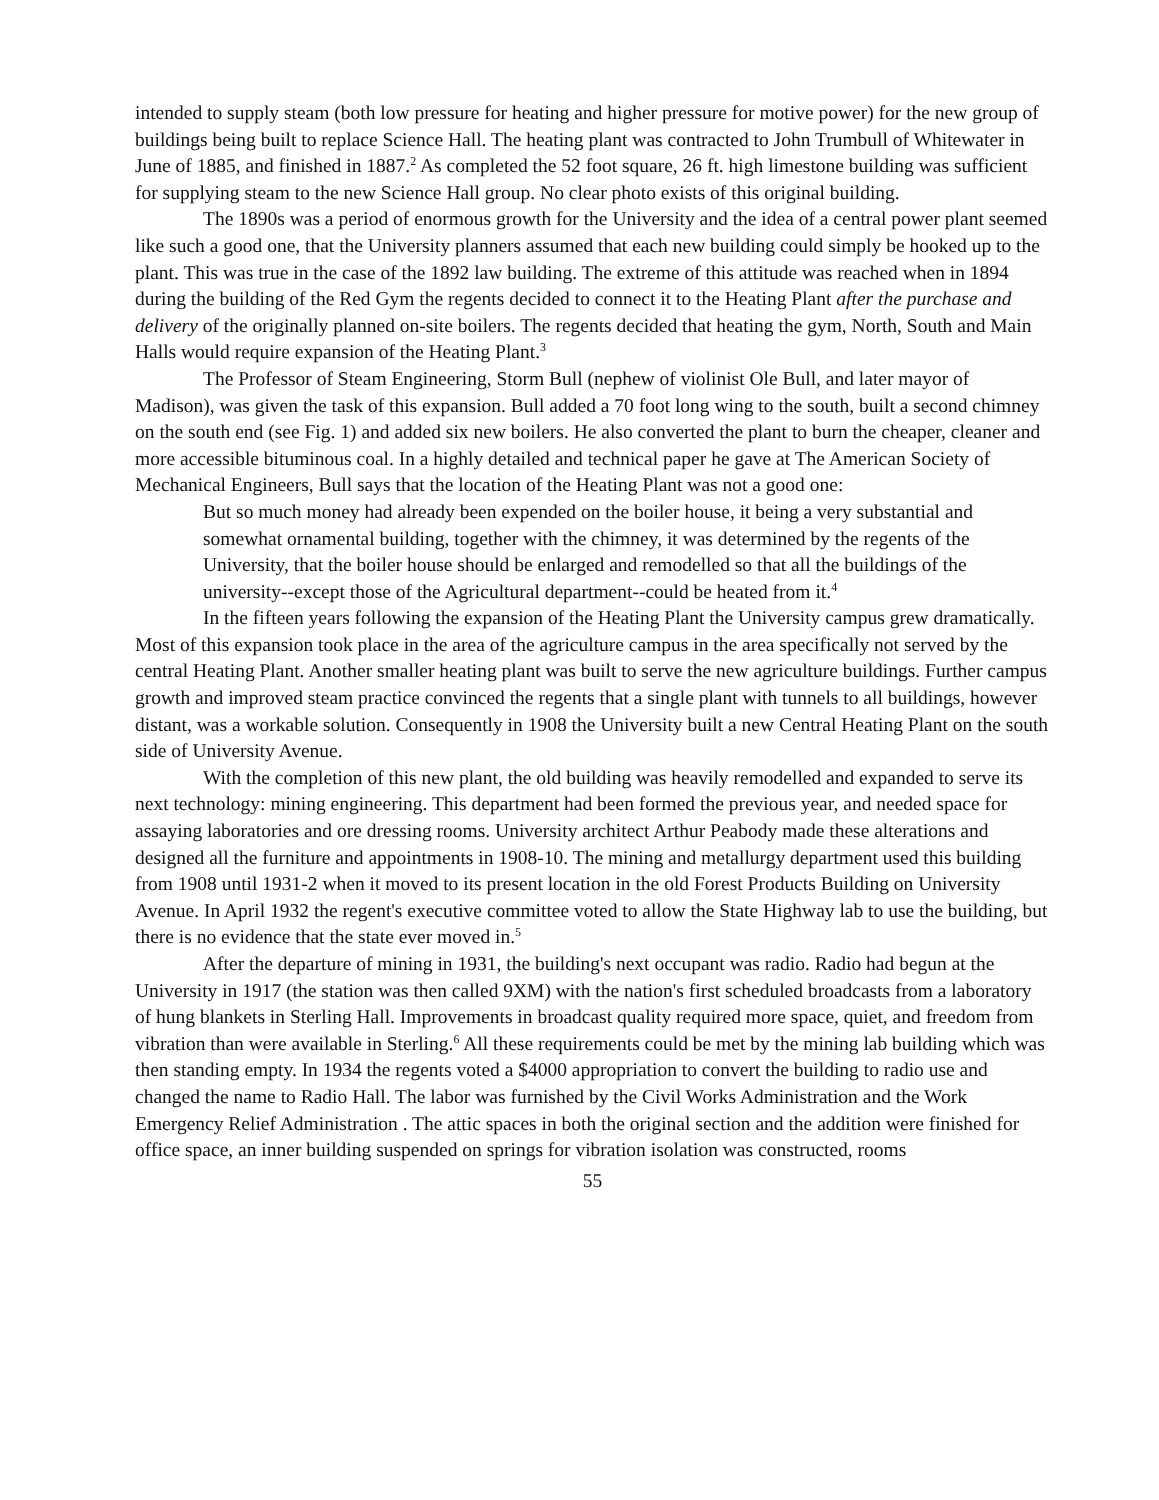intended to supply steam (both low pressure for heating and higher pressure for motive power) for the new group of buildings being built to replace Science Hall. The heating plant was contracted to John Trumbull of Whitewater in June of 1885, and finished in 1887.<sup>2</sup> As completed the 52 foot square, 26 ft. high limestone building was sufficient for supplying steam to the new Science Hall group. No clear photo exists of this original building.
The 1890s was a period of enormous growth for the University and the idea of a central power plant seemed like such a good one, that the University planners assumed that each new building could simply be hooked up to the plant. This was true in the case of the 1892 law building. The extreme of this attitude was reached when in 1894 during the building of the Red Gym the regents decided to connect it to the Heating Plant after the purchase and delivery of the originally planned on-site boilers. The regents decided that heating the gym, North, South and Main Halls would require expansion of the Heating Plant.<sup>3</sup>
The Professor of Steam Engineering, Storm Bull (nephew of violinist Ole Bull, and later mayor of Madison), was given the task of this expansion. Bull added a 70 foot long wing to the south, built a second chimney on the south end (see Fig. 1) and added six new boilers. He also converted the plant to burn the cheaper, cleaner and more accessible bituminous coal. In a highly detailed and technical paper he gave at The American Society of Mechanical Engineers, Bull says that the location of the Heating Plant was not a good one:
But so much money had already been expended on the boiler house, it being a very substantial and somewhat ornamental building, together with the chimney, it was determined by the regents of the University, that the boiler house should be enlarged and remodelled so that all the buildings of the university--except those of the Agricultural department--could be heated from it.<sup>4</sup>
In the fifteen years following the expansion of the Heating Plant the University campus grew dramatically. Most of this expansion took place in the area of the agriculture campus in the area specifically not served by the central Heating Plant. Another smaller heating plant was built to serve the new agriculture buildings. Further campus growth and improved steam practice convinced the regents that a single plant with tunnels to all buildings, however distant, was a workable solution. Consequently in 1908 the University built a new Central Heating Plant on the south side of University Avenue.
With the completion of this new plant, the old building was heavily remodelled and expanded to serve its next technology: mining engineering. This department had been formed the previous year, and needed space for assaying laboratories and ore dressing rooms. University architect Arthur Peabody made these alterations and designed all the furniture and appointments in 1908-10. The mining and metallurgy department used this building from 1908 until 1931-2 when it moved to its present location in the old Forest Products Building on University Avenue. In April 1932 the regent's executive committee voted to allow the State Highway lab to use the building, but there is no evidence that the state ever moved in.<sup>5</sup>
After the departure of mining in 1931, the building's next occupant was radio. Radio had begun at the University in 1917 (the station was then called 9XM) with the nation's first scheduled broadcasts from a laboratory of hung blankets in Sterling Hall. Improvements in broadcast quality required more space, quiet, and freedom from vibration than were available in Sterling.<sup>6</sup> All these requirements could be met by the mining lab building which was then standing empty. In 1934 the regents voted a $4000 appropriation to convert the building to radio use and changed the name to Radio Hall. The labor was furnished by the Civil Works Administration and the Work Emergency Relief Administration . The attic spaces in both the original section and the addition were finished for office space, an inner building suspended on springs for vibration isolation was constructed, rooms
55